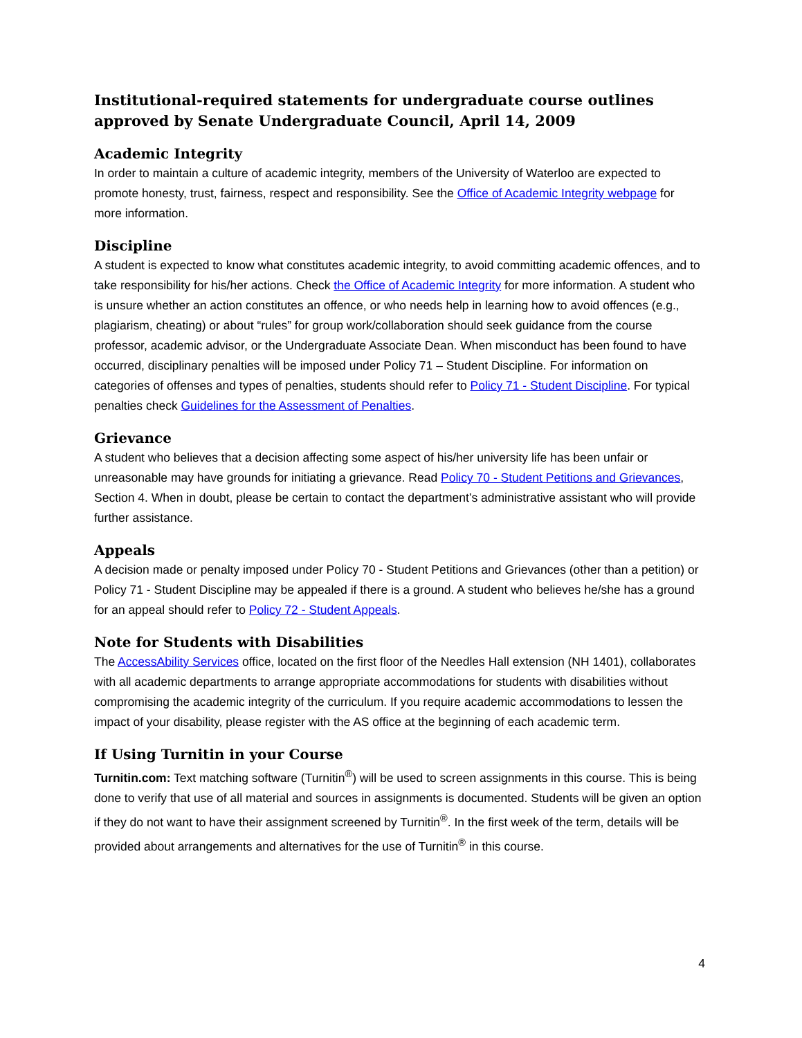Institutional-required statements for undergraduate course outlines approved by Senate Undergraduate Council, April 14, 2009
Academic Integrity
In order to maintain a culture of academic integrity, members of the University of Waterloo are expected to promote honesty, trust, fairness, respect and responsibility. See the Office of Academic Integrity webpage for more information.
Discipline
A student is expected to know what constitutes academic integrity, to avoid committing academic offences, and to take responsibility for his/her actions. Check the Office of Academic Integrity for more information. A student who is unsure whether an action constitutes an offence, or who needs help in learning how to avoid offences (e.g., plagiarism, cheating) or about “rules” for group work/collaboration should seek guidance from the course professor, academic advisor, or the Undergraduate Associate Dean. When misconduct has been found to have occurred, disciplinary penalties will be imposed under Policy 71 – Student Discipline. For information on categories of offenses and types of penalties, students should refer to Policy 71 - Student Discipline. For typical penalties check Guidelines for the Assessment of Penalties.
Grievance
A student who believes that a decision affecting some aspect of his/her university life has been unfair or unreasonable may have grounds for initiating a grievance. Read Policy 70 - Student Petitions and Grievances, Section 4. When in doubt, please be certain to contact the department’s administrative assistant who will provide further assistance.
Appeals
A decision made or penalty imposed under Policy 70 - Student Petitions and Grievances (other than a petition) or Policy 71 - Student Discipline may be appealed if there is a ground. A student who believes he/she has a ground for an appeal should refer to Policy 72 - Student Appeals.
Note for Students with Disabilities
The AccessAbility Services office, located on the first floor of the Needles Hall extension (NH 1401), collaborates with all academic departments to arrange appropriate accommodations for students with disabilities without compromising the academic integrity of the curriculum. If you require academic accommodations to lessen the impact of your disability, please register with the AS office at the beginning of each academic term.
If Using Turnitin in your Course
Turnitin.com: Text matching software (Turnitin<sup>®</sup>) will be used to screen assignments in this course. This is being done to verify that use of all material and sources in assignments is documented. Students will be given an option if they do not want to have their assignment screened by Turnitin<sup>®</sup>. In the first week of the term, details will be provided about arrangements and alternatives for the use of Turnitin<sup>®</sup> in this course.
4